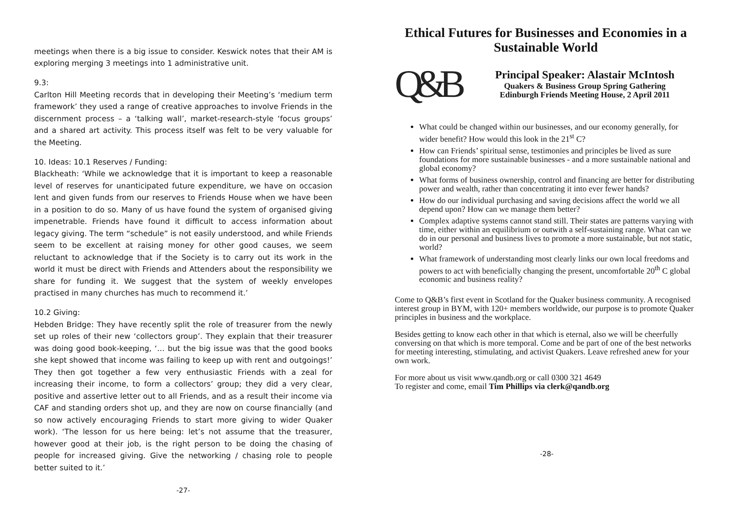meetings when there is a big issue to consider. Keswick notes that their AM is exploring merging 3 meetings into 1 administrative unit.
9.3:
Carlton Hill Meeting records that in developing their Meeting’s ‘medium term framework’ they used a range of creative approaches to involve Friends in the discernment process – a ‘talking wall’, market-research-style ‘focus groups’ and a shared art activity. This process itself was felt to be very valuable for the Meeting.
10. Ideas: 10.1 Reserves / Funding:
Blackheath: ‘While we acknowledge that it is important to keep a reasonable level of reserves for unanticipated future expenditure, we have on occasion lent and given funds from our reserves to Friends House when we have been in a position to do so. Many of us have found the system of organised giving impenetrable. Friends have found it difficult to access information about legacy giving. The term “schedule” is not easily understood, and while Friends seem to be excellent at raising money for other good causes, we seem reluctant to acknowledge that if the Society is to carry out its work in the world it must be direct with Friends and Attenders about the responsibility we share for funding it. We suggest that the system of weekly envelopes practised in many churches has much to recommend it.’
10.2 Giving:
Hebden Bridge: They have recently split the role of treasurer from the newly set up roles of their new ‘collectors group’. They explain that their treasurer was doing good book-keeping, ‘… but the big issue was that the good books she kept showed that income was failing to keep up with rent and outgoings!’ They then got together a few very enthusiastic Friends with a zeal for increasing their income, to form a collectors’ group; they did a very clear, positive and assertive letter out to all Friends, and as a result their income via CAF and standing orders shot up, and they are now on course financially (and so now actively encouraging Friends to start more giving to wider Quaker work). ‘The lesson for us here being: let’s not assume that the treasurer, however good at their job, is the right person to be doing the chasing of people for increased giving. Give the networking / chasing role to people better suited to it.’
-27-
Ethical Futures for Businesses and Economies in a Sustainable World
Q&B
Principal Speaker: Alastair McIntosh
Quakers & Business Group Spring Gathering
Edinburgh Friends Meeting House, 2 April 2011
What could be changed within our businesses, and our economy generally, for wider benefit? How would this look in the 21<sup>st</sup> C?
How can Friends’ spiritual sense, testimonies and principles be lived as sure foundations for more sustainable businesses - and a more sustainable national and global economy?
What forms of business ownership, control and financing are better for distributing power and wealth, rather than concentrating it into ever fewer hands?
How do our individual purchasing and saving decisions affect the world we all depend upon? How can we manage them better?
Complex adaptive systems cannot stand still. Their states are patterns varying with time, either within an equilibrium or outwith a self-sustaining range. What can we do in our personal and business lives to promote a more sustainable, but not static, world?
What framework of understanding most clearly links our own local freedoms and powers to act with beneficially changing the present, uncomfortable 20<sup>th</sup> C global economic and business reality?
Come to Q&B’s first event in Scotland for the Quaker business community. A recognised interest group in BYM, with 120+ members worldwide, our purpose is to promote Quaker principles in business and the workplace.
Besides getting to know each other in that which is eternal, also we will be cheerfully conversing on that which is more temporal. Come and be part of one of the best networks for meeting interesting, stimulating, and activist Quakers. Leave refreshed anew for your own work.
For more about us visit www.qandb.org or call 0300 321 4649
To register and come, email Tim Phillips via clerk@qandb.org
-28-